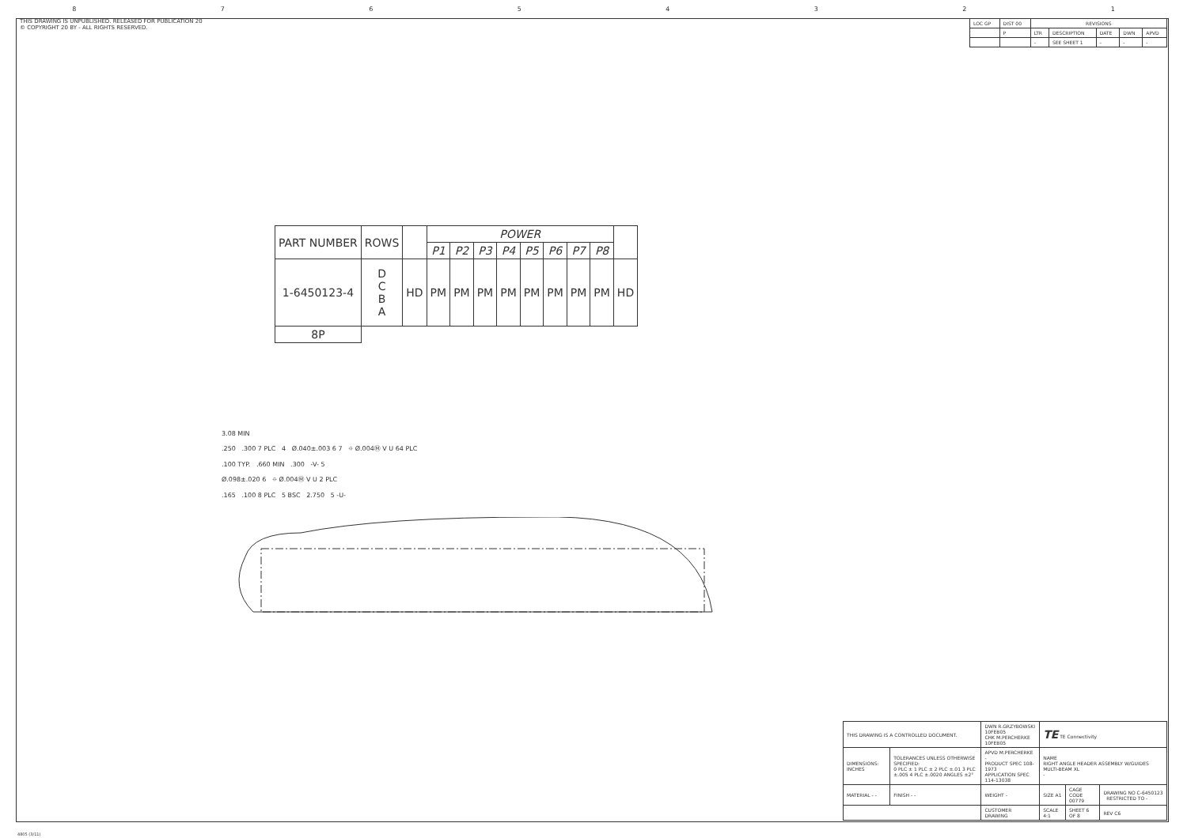87654321
THIS DRAWING IS UNPUBLISHED. RELEASED FOR PUBLICATION 20
© COPYRIGHT 20 BY - ALL RIGHTS RESERVED.
| LOC GP | DIST 00 | REVISIONS | | | | |
| | P | LTR | DESCRIPTION | DATE | DWN | APVD |
| | | - | SEE SHEET 1 | - | - | - |
| PART NUMBER | ROWS | | POWER | | | | | | | | |
| --- | --- | --- | --- | --- | --- | --- | --- | --- | --- | --- | --- |
| | | | P1 | P2 | P3 | P4 | P5 | P6 | P7 | P8 | |
| 1-6450123-4 | D C B A | HD | PM | PM | PM | PM | PM | PM | PM | PM | HD |
| 8P | | | | | | | | | | | |
3.08 MIN
.250 .300 7 PLC 4 Ø.040±.003 6 7 ⌖ Ø.004Ⓜ V U 64 PLC
.100 TYP. .660 MIN .300 -V- 5
Ø.098±.020 6 ⌖ Ø.004Ⓜ V U 2 PLC
.165 .100 8 PLC 5 BSC 2.750 5 -U-
| THIS DRAWING IS A CONTROLLED DOCUMENT. | | DWN R.GRZYBOWSKI 10FEB05 CHK M.PERCHERKE 10FEB05 | TE TE Connectivity | | |
| DIMENSIONS: INCHES | TOLERANCES UNLESS OTHERWISE SPECIFIED: 0 PLC ± 1 PLC ± 2 PLC ±.01 3 PLC ±.005 4 PLC ±.0020 ANGLES ±2° | APVD M.PERCHERKE - PRODUCT SPEC 108-1973 APPLICATION SPEC 114-13038 | NAME RIGHT ANGLE HEADER ASSEMBLY W/GUIDES MULTI-BEAM XL - | | |
| MATERIAL - - | FINISH - - | WEIGHT - | SIZE A1 | CAGE CODE 00779 | DRAWING NO C-6450123 RESTRICTED TO - |
| | | CUSTOMER DRAWING | SCALE 4:1 | SHEET 6 OF 8 | REV C6 |
4805 (3/11)